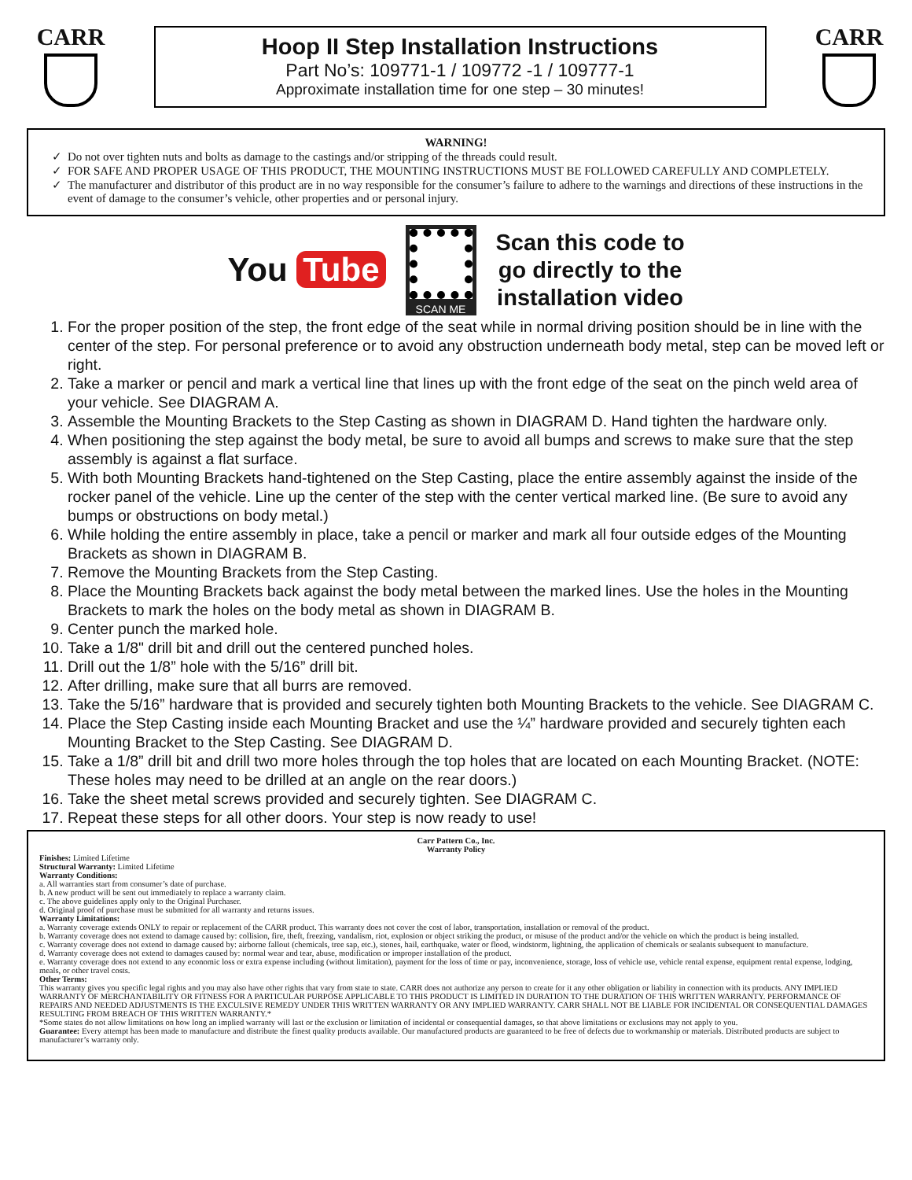CARR
Hoop II Step Installation Instructions
Part No’s: 109771-1 / 109772 -1 / 109777-1
Approximate installation time for one step – 30 minutes!
CARR
WARNING!
Do not over tighten nuts and bolts as damage to the castings and/or stripping of the threads could result.
FOR SAFE AND PROPER USAGE OF THIS PRODUCT, THE MOUNTING INSTRUCTIONS MUST BE FOLLOWED CAREFULLY AND COMPLETELY.
The manufacturer and distributor of this product are in no way responsible for the consumer’s failure to adhere to the warnings and directions of these instructions in the event of damage to the consumer’s vehicle, other properties and or personal injury.
You Tube
SCAN ME
Scan this code to
go directly to the
installation video
1. For the proper position of the step, the front edge of the seat while in normal driving position should be in line with the center of the step. For personal preference or to avoid any obstruction underneath body metal, step can be moved left or right.
2. Take a marker or pencil and mark a vertical line that lines up with the front edge of the seat on the pinch weld area of your vehicle. See DIAGRAM A.
3. Assemble the Mounting Brackets to the Step Casting as shown in DIAGRAM D. Hand tighten the hardware only.
4. When positioning the step against the body metal, be sure to avoid all bumps and screws to make sure that the step assembly is against a flat surface.
5. With both Mounting Brackets hand-tightened on the Step Casting, place the entire assembly against the inside of the rocker panel of the vehicle. Line up the center of the step with the center vertical marked line. (Be sure to avoid any bumps or obstructions on body metal.)
6. While holding the entire assembly in place, take a pencil or marker and mark all four outside edges of the Mounting Brackets as shown in DIAGRAM B.
7. Remove the Mounting Brackets from the Step Casting.
8. Place the Mounting Brackets back against the body metal between the marked lines. Use the holes in the Mounting Brackets to mark the holes on the body metal as shown in DIAGRAM B.
9. Center punch the marked hole.
10. Take a 1/8" drill bit and drill out the centered punched holes.
11. Drill out the 1/8” hole with the 5/16” drill bit.
12. After drilling, make sure that all burrs are removed.
13. Take the 5/16” hardware that is provided and securely tighten both Mounting Brackets to the vehicle. See DIAGRAM C.
14. Place the Step Casting inside each Mounting Bracket and use the ¼” hardware provided and securely tighten each Mounting Bracket to the Step Casting. See DIAGRAM D.
15. Take a 1/8” drill bit and drill two more holes through the top holes that are located on each Mounting Bracket. (NOTE: These holes may need to be drilled at an angle on the rear doors.)
16. Take the sheet metal screws provided and securely tighten. See DIAGRAM C.
17. Repeat these steps for all other doors. Your step is now ready to use!
Carr Pattern Co., Inc.
Warranty Policy
Finishes: Limited Lifetime
Structural Warranty: Limited Lifetime
Warranty Conditions:
a. All warranties start from consumer’s date of purchase.
b. A new product will be sent out immediately to replace a warranty claim.
c. The above guidelines apply only to the Original Purchaser.
d. Original proof of purchase must be submitted for all warranty and returns issues.
Warranty Limitations:
a. Warranty coverage extends ONLY to repair or replacement of the CARR product. This warranty does not cover the cost of labor, transportation, installation or removal of the product.
b. Warranty coverage does not extend to damage caused by: collision, fire, theft, freezing, vandalism, riot, explosion or object striking the product, or misuse of the product and/or the vehicle on which the product is being installed.
c. Warranty coverage does not extend to damage caused by: airborne fallout (chemicals, tree sap, etc.), stones, hail, earthquake, water or flood, windstorm, lightning, the application of chemicals or sealants subsequent to manufacture.
d. Warranty coverage does not extend to damages caused by: normal wear and tear, abuse, modification or improper installation of the product.
e. Warranty coverage does not extend to any economic loss or extra expense including (without limitation), payment for the loss of time or pay, inconvenience, storage, loss of vehicle use, vehicle rental expense, equipment rental expense, lodging, meals, or other travel costs.
Other Terms:
This warranty gives you specific legal rights and you may also have other rights that vary from state to state. CARR does not authorize any person to create for it any other obligation or liability in connection with its products. ANY IMPLIED WARRANTY OF MERCHANTABILITY OR FITNESS FOR A PARTICULAR PURPOSE APPLICABLE TO THIS PRODUCT IS LIMITED IN DURATION TO THE DURATION OF THIS WRITTEN WARRANTY. PERFORMANCE OF REPAIRS AND NEEDED ADJUSTMENTS IS THE EXCULSIVE REMEDY UNDER THIS WRITTEN WARRANTY OR ANY IMPLIED WARRANTY. CARR SHALL NOT BE LIABLE FOR INCIDENTAL OR CONSEQUENTIAL DAMAGES RESULTING FROM BREACH OF THIS WRITTEN WARRANTY.*
*Some states do not allow limitations on how long an implied warranty will last or the exclusion or limitation of incidental or consequential damages, so that above limitations or exclusions may not apply to you.
Guarantee: Every attempt has been made to manufacture and distribute the finest quality products available. Our manufactured products are guaranteed to be free of defects due to workmanship or materials. Distributed products are subject to manufacturer’s warranty only.